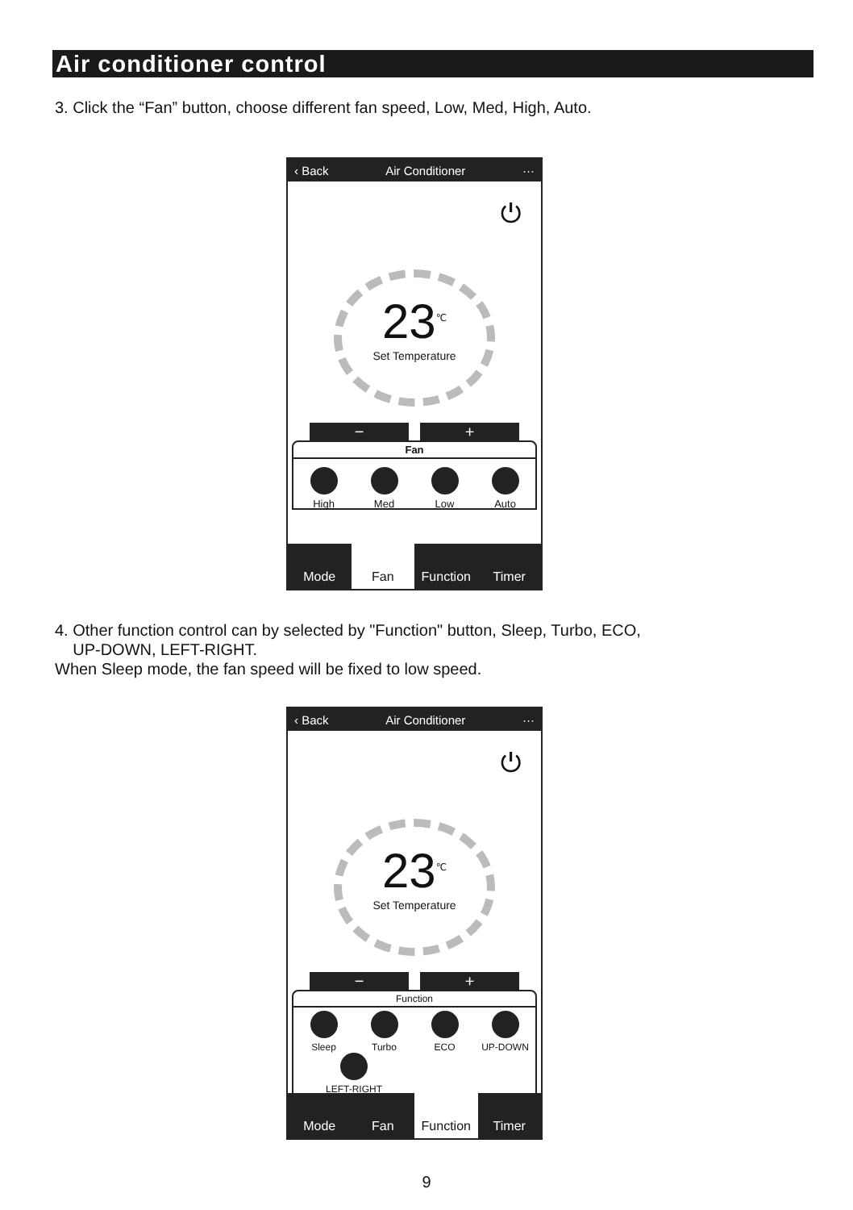Air conditioner control
3. Click the “Fan” button, choose different fan speed, Low, Med, High, Auto.
‹ Back Air Conditioner ···
⏻
23<sup>℃</sup>
Set Temperature
− +
Fan
High Med Low Auto
Mode Fan Function Timer
4. Other function control can by selected by "Function" button, Sleep, Turbo, ECO,
UP-DOWN, LEFT-RIGHT.
When Sleep mode, the fan speed will be fixed to low speed.
‹ Back Air Conditioner ···
⏻
23<sup>℃</sup>
Set Temperature
− +
Function
Sleep Turbo ECO UP-DOWN LEFT-RIGHT
Mode Fan Function Timer
9